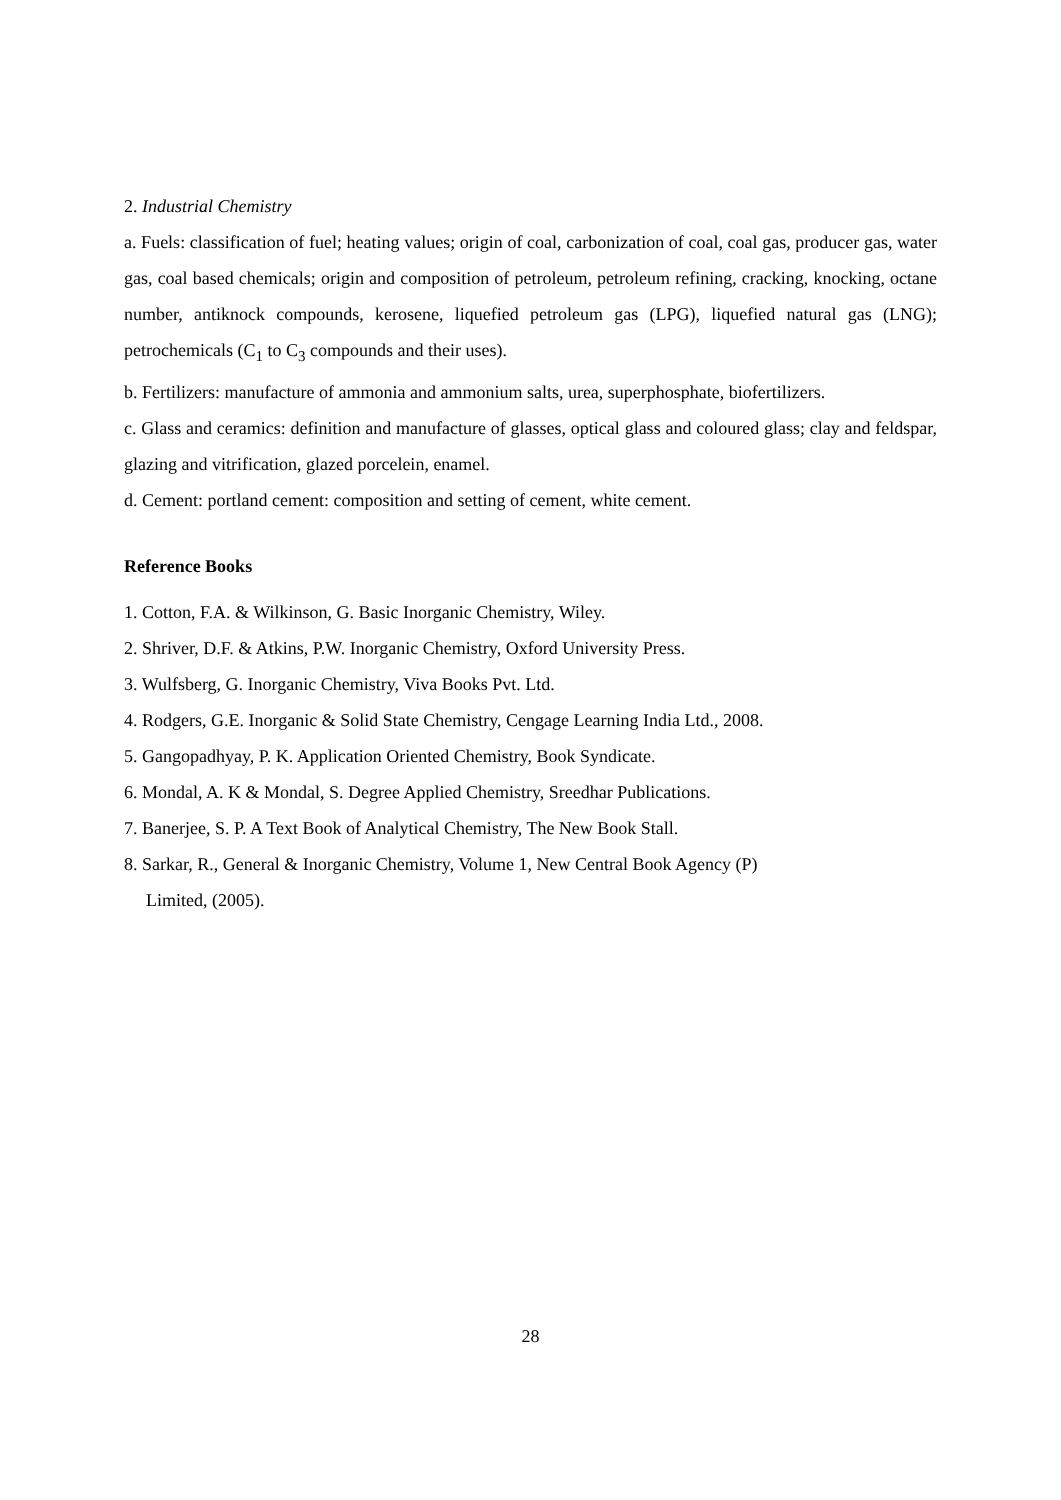2. Industrial Chemistry
a. Fuels: classification of fuel; heating values; origin of coal, carbonization of coal, coal gas, producer gas, water gas, coal based chemicals; origin and composition of petroleum, petroleum refining, cracking, knocking, octane number, antiknock compounds, kerosene, liquefied petroleum gas (LPG), liquefied natural gas (LNG); petrochemicals (C<sub>1</sub> to C<sub>3</sub> compounds and their uses).
b. Fertilizers: manufacture of ammonia and ammonium salts, urea, superphosphate, biofertilizers.
c. Glass and ceramics: definition and manufacture of glasses, optical glass and coloured glass; clay and feldspar, glazing and vitrification, glazed porcelein, enamel.
d. Cement: portland cement: composition and setting of cement, white cement.
Reference Books
1. Cotton, F.A. & Wilkinson, G. Basic Inorganic Chemistry, Wiley.
2. Shriver, D.F. & Atkins, P.W. Inorganic Chemistry, Oxford University Press.
3. Wulfsberg, G. Inorganic Chemistry, Viva Books Pvt. Ltd.
4. Rodgers, G.E. Inorganic & Solid State Chemistry, Cengage Learning India Ltd., 2008.
5. Gangopadhyay, P. K. Application Oriented Chemistry, Book Syndicate.
6. Mondal, A. K & Mondal, S. Degree Applied Chemistry, Sreedhar Publications.
7. Banerjee, S. P. A Text Book of Analytical Chemistry, The New Book Stall.
8. Sarkar, R., General & Inorganic Chemistry, Volume 1, New Central Book Agency (P)
Limited, (2005).
28